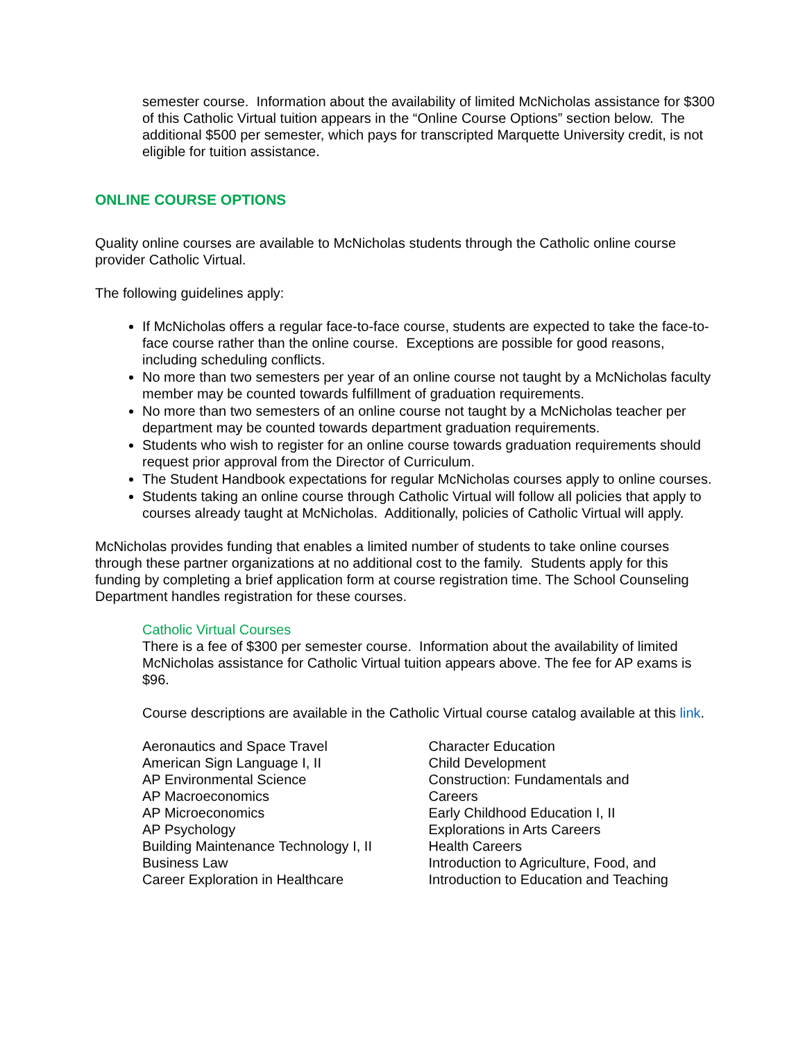semester course. Information about the availability of limited McNicholas assistance for $300 of this Catholic Virtual tuition appears in the “Online Course Options” section below. The additional $500 per semester, which pays for transcripted Marquette University credit, is not eligible for tuition assistance.
ONLINE COURSE OPTIONS
Quality online courses are available to McNicholas students through the Catholic online course provider Catholic Virtual.
The following guidelines apply:
If McNicholas offers a regular face-to-face course, students are expected to take the face-to-face course rather than the online course. Exceptions are possible for good reasons, including scheduling conflicts.
No more than two semesters per year of an online course not taught by a McNicholas faculty member may be counted towards fulfillment of graduation requirements.
No more than two semesters of an online course not taught by a McNicholas teacher per department may be counted towards department graduation requirements.
Students who wish to register for an online course towards graduation requirements should request prior approval from the Director of Curriculum.
The Student Handbook expectations for regular McNicholas courses apply to online courses.
Students taking an online course through Catholic Virtual will follow all policies that apply to courses already taught at McNicholas. Additionally, policies of Catholic Virtual will apply.
McNicholas provides funding that enables a limited number of students to take online courses through these partner organizations at no additional cost to the family. Students apply for this funding by completing a brief application form at course registration time. The School Counseling Department handles registration for these courses.
Catholic Virtual Courses
There is a fee of $300 per semester course. Information about the availability of limited McNicholas assistance for Catholic Virtual tuition appears above. The fee for AP exams is $96.
Course descriptions are available in the Catholic Virtual course catalog available at this link.
Aeronautics and Space Travel
American Sign Language I, II
AP Environmental Science
AP Macroeconomics
AP Microeconomics
AP Psychology
Building Maintenance Technology I, II
Business Law
Career Exploration in Healthcare
Character Education
Child Development
Construction: Fundamentals and
Careers
Early Childhood Education I, II
Explorations in Arts Careers
Health Careers
Introduction to Agriculture, Food, and
Introduction to Education and Teaching